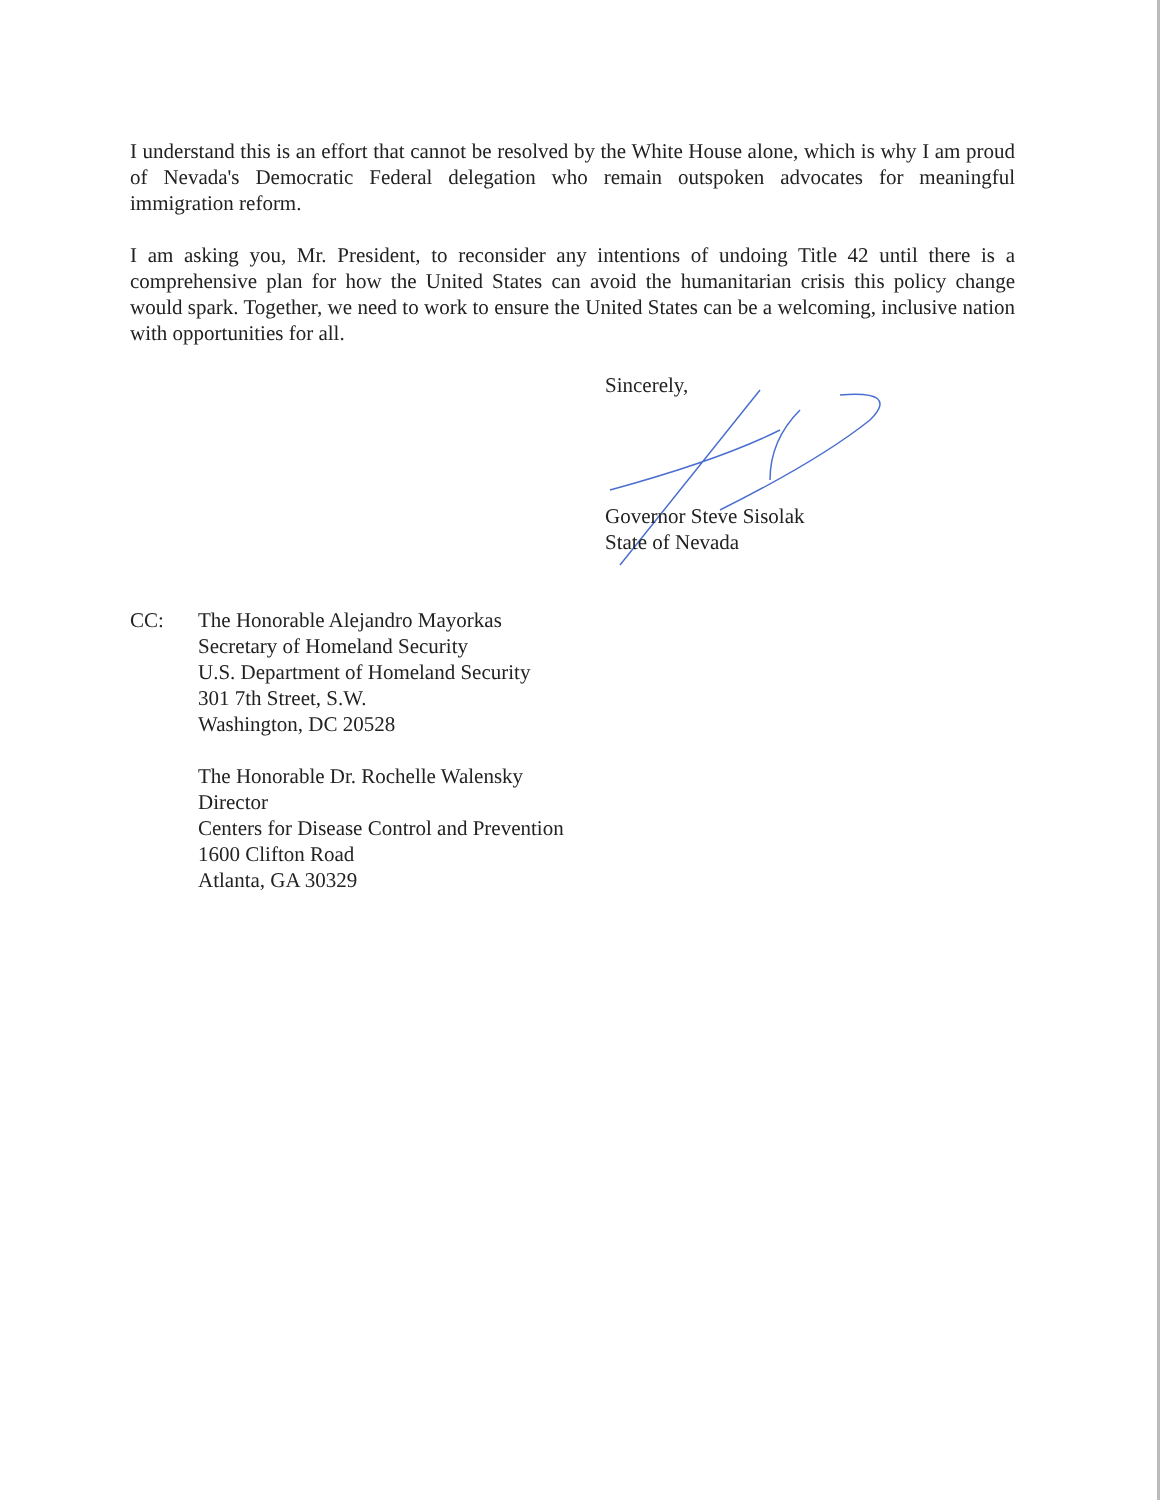I understand this is an effort that cannot be resolved by the White House alone, which is why I am proud of Nevada's Democratic Federal delegation who remain outspoken advocates for meaningful immigration reform.
I am asking you, Mr. President, to reconsider any intentions of undoing Title 42 until there is a comprehensive plan for how the United States can avoid the humanitarian crisis this policy change would spark. Together, we need to work to ensure the United States can be a welcoming, inclusive nation with opportunities for all.
Sincerely,
Governor Steve Sisolak
State of Nevada
CC: The Honorable Alejandro Mayorkas
Secretary of Homeland Security
U.S. Department of Homeland Security
301 7th Street, S.W.
Washington, DC 20528
The Honorable Dr. Rochelle Walensky
Director
Centers for Disease Control and Prevention
1600 Clifton Road
Atlanta, GA 30329